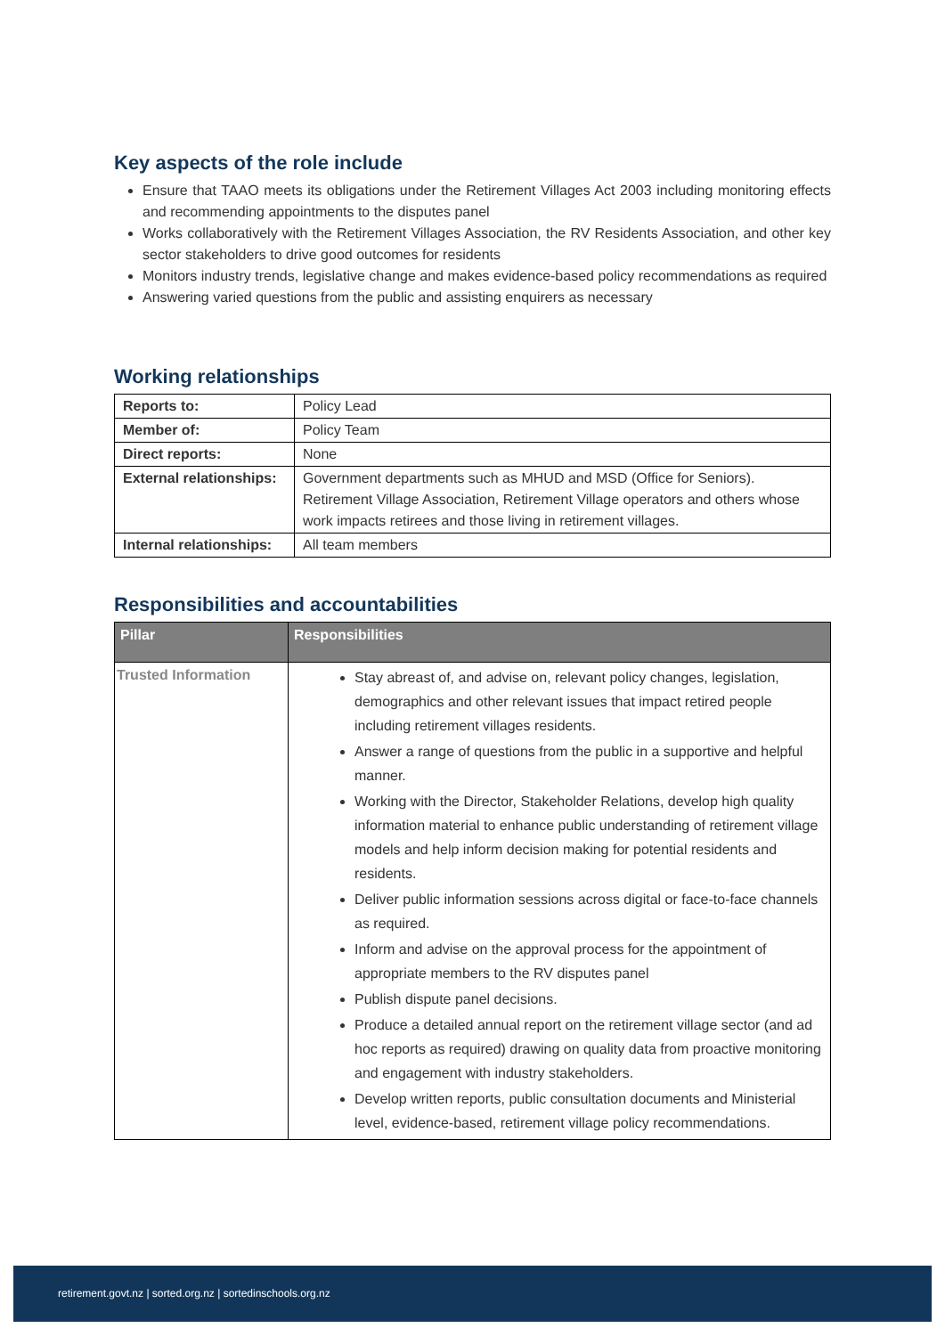Key aspects of the role include
Ensure that TAAO meets its obligations under the Retirement Villages Act 2003 including monitoring effects and recommending appointments to the disputes panel
Works collaboratively with the Retirement Villages Association, the RV Residents Association, and other key sector stakeholders to drive good outcomes for residents
Monitors industry trends, legislative change and makes evidence-based policy recommendations as required
Answering varied questions from the public and assisting enquirers as necessary
Working relationships
| Reports to: | Policy Lead |
| Member of: | Policy Team |
| Direct reports: | None |
| External relationships: | Government departments such as MHUD and MSD (Office for Seniors). Retirement Village Association, Retirement Village operators and others whose work impacts retirees and those living in retirement villages. |
| Internal relationships: | All team members |
Responsibilities and accountabilities
| Pillar | Responsibilities |
| --- | --- |
| Trusted Information | Stay abreast of, and advise on, relevant policy changes, legislation, demographics and other relevant issues that impact retired people including retirement villages residents. Answer a range of questions from the public in a supportive and helpful manner. Working with the Director, Stakeholder Relations, develop high quality information material to enhance public understanding of retirement village models and help inform decision making for potential residents and residents. Deliver public information sessions across digital or face-to-face channels as required. Inform and advise on the approval process for the appointment of appropriate members to the RV disputes panel Publish dispute panel decisions. Produce a detailed annual report on the retirement village sector (and ad hoc reports as required) drawing on quality data from proactive monitoring and engagement with industry stakeholders. Develop written reports, public consultation documents and Ministerial level, evidence-based, retirement village policy recommendations. |
retirement.govt.nz | sorted.org.nz | sortedinschools.org.nz